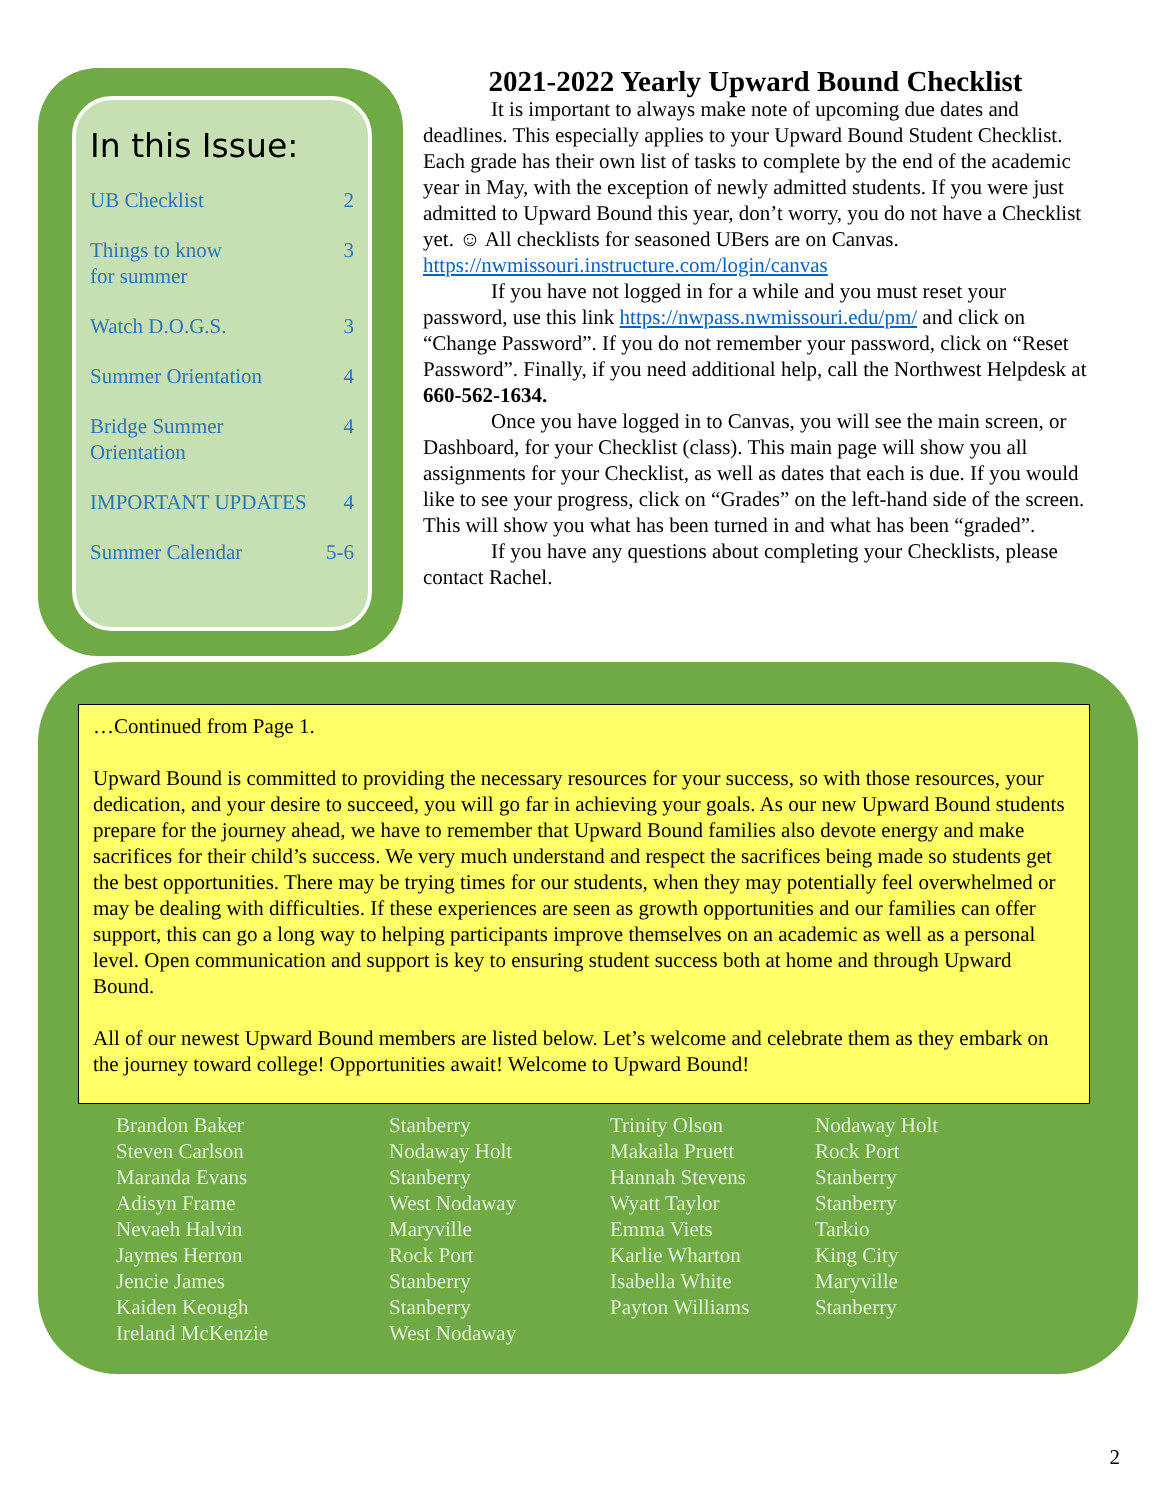In this Issue:
UB Checklist 2
Things to know
for summer 3
Watch D.O.G.S. 3
Summer Orientation 4
Bridge Summer
Orientation 4
IMPORTANT UPDATES 4
Summer Calendar 5-6
2021-2022 Yearly Upward Bound Checklist
It is important to always make note of upcoming due dates and deadlines. This especially applies to your Upward Bound Student Checklist. Each grade has their own list of tasks to complete by the end of the academic year in May, with the exception of newly admitted students. If you were just admitted to Upward Bound this year, don’t worry, you do not have a Checklist yet. ☺ All checklists for seasoned UBers are on Canvas. https://nwmissouri.instructure.com/login/canvas
If you have not logged in for a while and you must reset your password, use this link https://nwpass.nwmissouri.edu/pm/ and click on “Change Password”. If you do not remember your password, click on “Reset Password”. Finally, if you need additional help, call the Northwest Helpdesk at 660-562-1634.
Once you have logged in to Canvas, you will see the main screen, or Dashboard, for your Checklist (class). This main page will show you all assignments for your Checklist, as well as dates that each is due. If you would like to see your progress, click on “Grades” on the left-hand side of the screen. This will show you what has been turned in and what has been “graded”.
If you have any questions about completing your Checklists, please contact Rachel.
…Continued from Page 1.
Upward Bound is committed to providing the necessary resources for your success, so with those resources, your dedication, and your desire to succeed, you will go far in achieving your goals. As our new Upward Bound students prepare for the journey ahead, we have to remember that Upward Bound families also devote energy and make sacrifices for their child’s success. We very much understand and respect the sacrifices being made so students get the best opportunities. There may be trying times for our students, when they may potentially feel overwhelmed or may be dealing with difficulties. If these experiences are seen as growth opportunities and our families can offer support, this can go a long way to helping participants improve themselves on an academic as well as a personal level. Open communication and support is key to ensuring student success both at home and through Upward Bound.
All of our newest Upward Bound members are listed below. Let’s welcome and celebrate them as they embark on the journey toward college! Opportunities await! Welcome to Upward Bound!
| Brandon Baker | Stanberry | Trinity Olson | Nodaway Holt |
| Steven Carlson | Nodaway Holt | Makaila Pruett | Rock Port |
| Maranda Evans | Stanberry | Hannah Stevens | Stanberry |
| Adisyn Frame | West Nodaway | Wyatt Taylor | Stanberry |
| Nevaeh Halvin | Maryville | Emma Viets | Tarkio |
| Jaymes Herron | Rock Port | Karlie Wharton | King City |
| Jencie James | Stanberry | Isabella White | Maryville |
| Kaiden Keough | Stanberry | Payton Williams | Stanberry |
| Ireland McKenzie | West Nodaway | | |
2